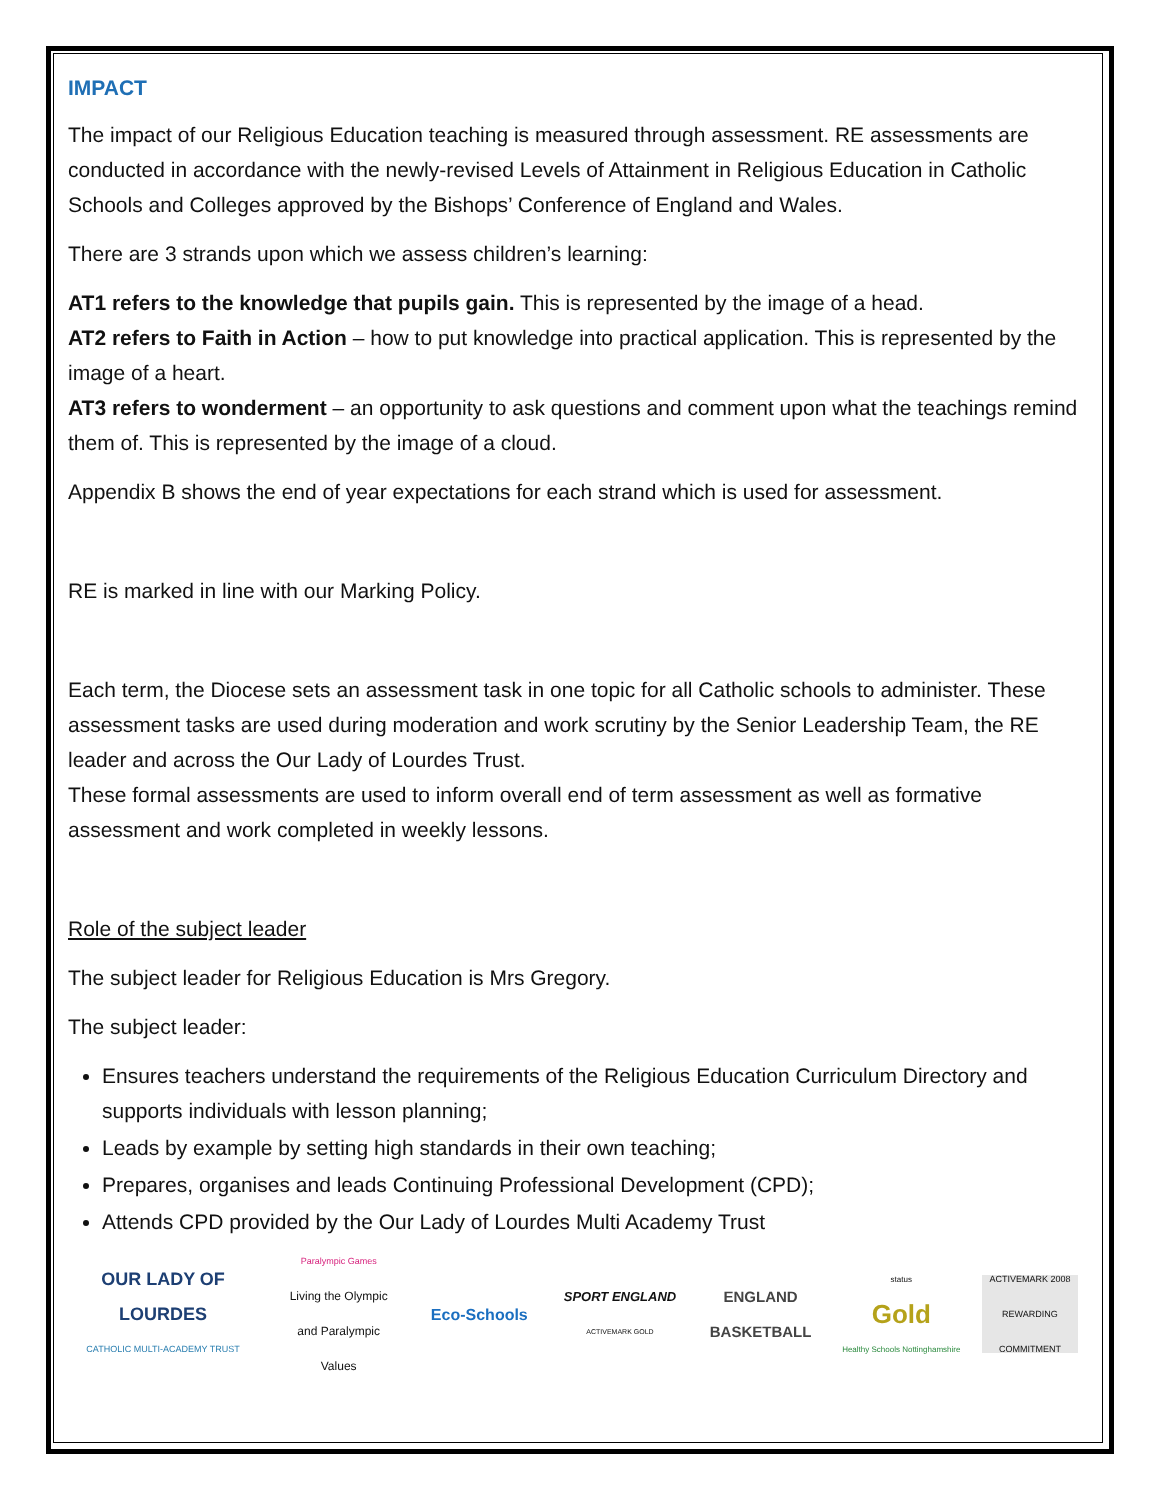IMPACT
The impact of our Religious Education teaching is measured through assessment. RE assessments are conducted in accordance with the newly-revised Levels of Attainment in Religious Education in Catholic Schools and Colleges approved by the Bishops’ Conference of England and Wales.
There are 3 strands upon which we assess children’s learning:
AT1 refers to the knowledge that pupils gain. This is represented by the image of a head.
AT2 refers to Faith in Action – how to put knowledge into practical application. This is represented by the image of a heart.
AT3 refers to wonderment – an opportunity to ask questions and comment upon what the teachings remind them of. This is represented by the image of a cloud.
Appendix B shows the end of year expectations for each strand which is used for assessment.
RE is marked in line with our Marking Policy.
Each term, the Diocese sets an assessment task in one topic for all Catholic schools to administer. These assessment tasks are used during moderation and work scrutiny by the Senior Leadership Team, the RE leader and across the Our Lady of Lourdes Trust.
These formal assessments are used to inform overall end of term assessment as well as formative assessment and work completed in weekly lessons.
Role of the subject leader
The subject leader for Religious Education is Mrs Gregory.
The subject leader:
Ensures teachers understand the requirements of the Religious Education Curriculum Directory and supports individuals with lesson planning;
Leads by example by setting high standards in their own teaching;
Prepares, organises and leads Continuing Professional Development (CPD);
Attends CPD provided by the Our Lady of Lourdes Multi Academy Trust
OUR LADY OF LOURDES
CATHOLIC MULTI-ACADEMY TRUST
Paralympic Games
Living the Olympic and Paralympic Values
Eco-Schools
SPORT ENGLAND
ACTIVEMARK GOLD
ENGLAND BASKETBALL
status
Gold
Healthy Schools Nottinghamshire
ACTIVEMARK 2008
REWARDING COMMITMENT